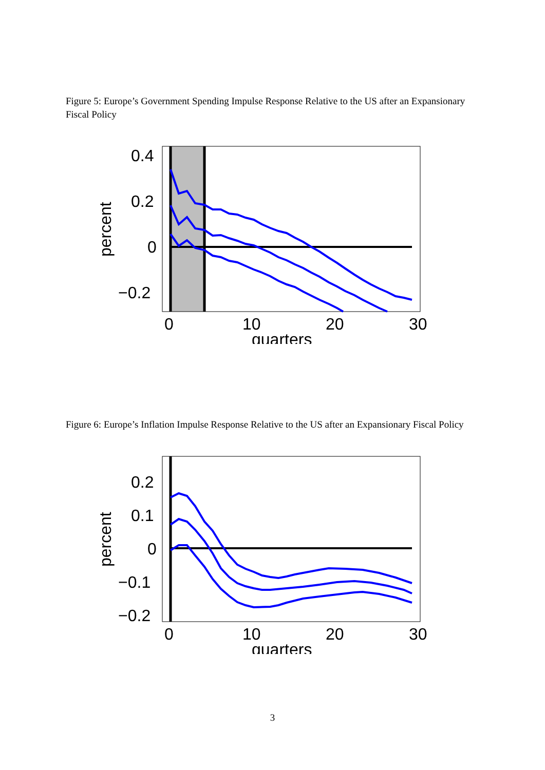Figure 5: Europe’s Government Spending Impulse Response Relative to the US after an Expansionary Fiscal Policy
0.4
0.2
0
−0.2
0
10
20
30
quarters
percent
Figure 6: Europe’s Inflation Impulse Response Relative to the US after an Expansionary Fiscal Policy
0.2
0.1
0
−0.1
−0.2
0
10
20
30
quarters
percent
3